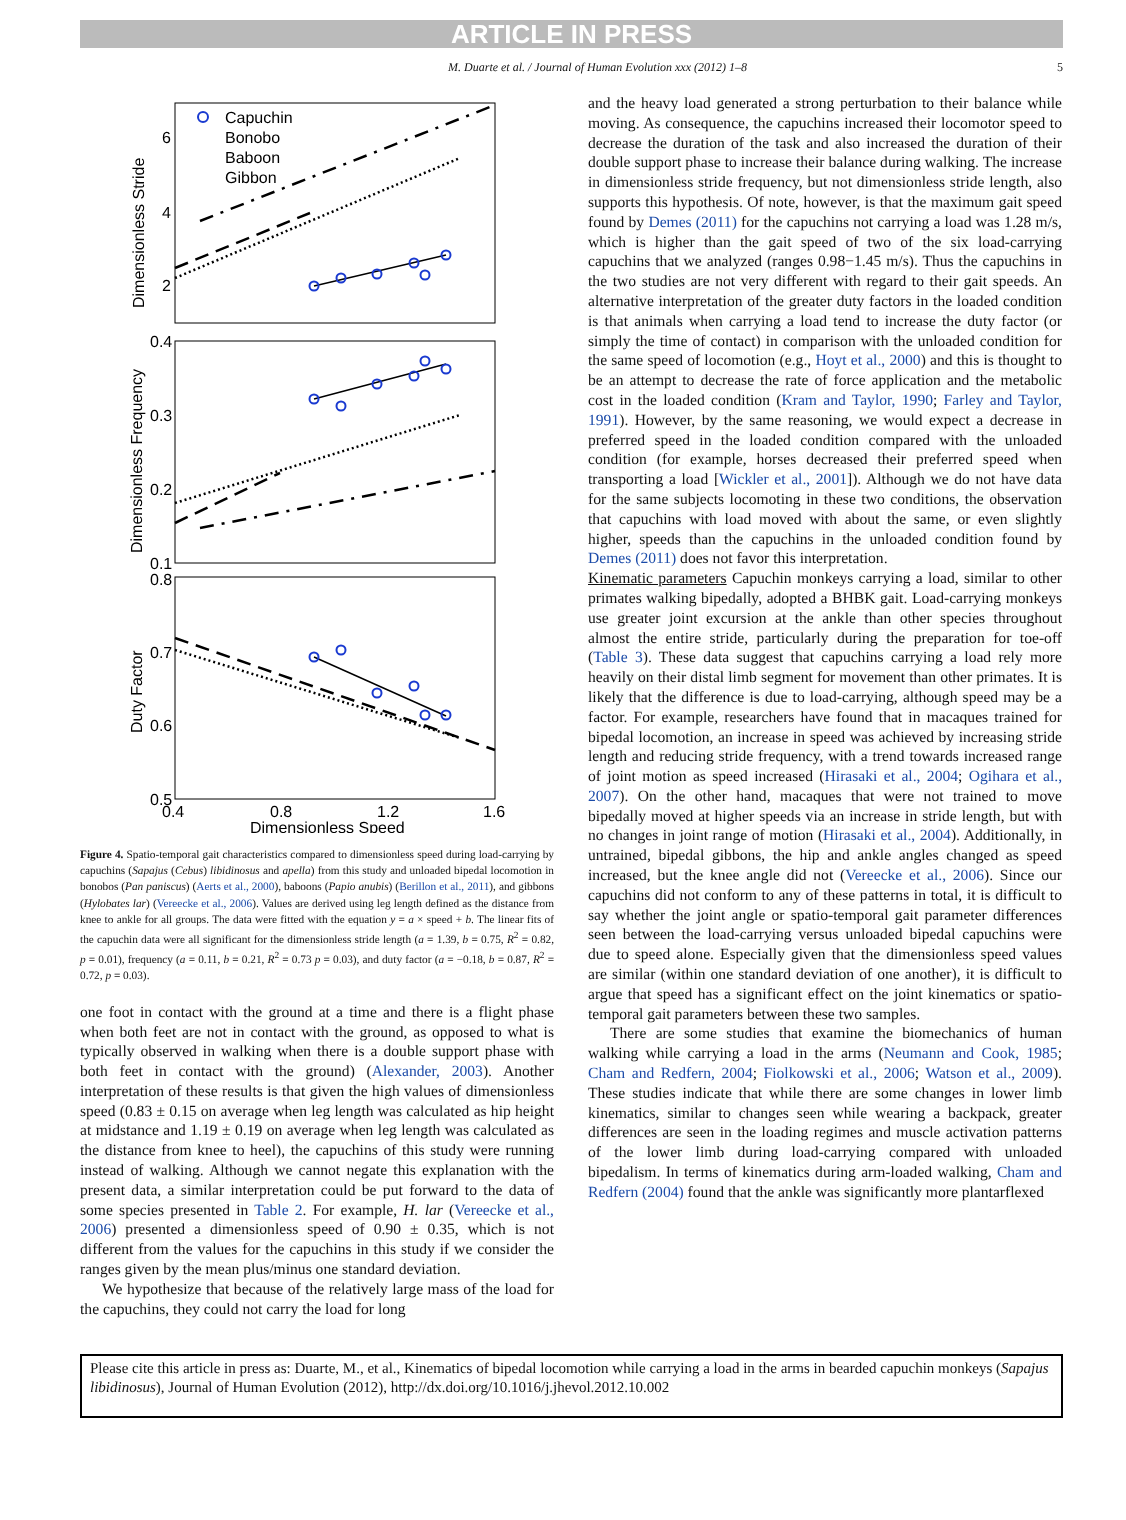ARTICLE IN PRESS
M. Duarte et al. / Journal of Human Evolution xxx (2012) 1–8 5
Capuchin
Bonobo
Baboon
Gibbon
6
4
2
0.4
0.3
0.2
0.1
0.8
0.7
0.6
0.5
0.4
0.8
1.2
1.6
Dimensionless Speed
Dimensionless Stride
Dimensionless Frequency
Duty Factor
Figure 4. Spatio-temporal gait characteristics compared to dimensionless speed during load-carrying by capuchins (Sapajus (Cebus) libidinosus and apella) from this study and unloaded bipedal locomotion in bonobos (Pan paniscus) (Aerts et al., 2000), baboons (Papio anubis) (Berillon et al., 2011), and gibbons (Hylobates lar) (Vereecke et al., 2006). Values are derived using leg length defined as the distance from knee to ankle for all groups. The data were fitted with the equation y = a × speed + b. The linear fits of the capuchin data were all significant for the dimensionless stride length (a = 1.39, b = 0.75, R<sup>2</sup> = 0.82, p = 0.01), frequency (a = 0.11, b = 0.21, R<sup>2</sup> = 0.73 p = 0.03), and duty factor (a = −0.18, b = 0.87, R<sup>2</sup> = 0.72, p = 0.03).
one foot in contact with the ground at a time and there is a flight phase when both feet are not in contact with the ground, as opposed to what is typically observed in walking when there is a double support phase with both feet in contact with the ground) (Alexander, 2003). Another interpretation of these results is that given the high values of dimensionless speed (0.83 ± 0.15 on average when leg length was calculated as hip height at midstance and 1.19 ± 0.19 on average when leg length was calculated as the distance from knee to heel), the capuchins of this study were running instead of walking. Although we cannot negate this explanation with the present data, a similar interpretation could be put forward to the data of some species presented in Table 2. For example, H. lar (Vereecke et al., 2006) presented a dimensionless speed of 0.90 ± 0.35, which is not different from the values for the capuchins in this study if we consider the ranges given by the mean plus/minus one standard deviation.
We hypothesize that because of the relatively large mass of the load for the capuchins, they could not carry the load for long
and the heavy load generated a strong perturbation to their balance while moving. As consequence, the capuchins increased their locomotor speed to decrease the duration of the task and also increased the duration of their double support phase to increase their balance during walking. The increase in dimensionless stride frequency, but not dimensionless stride length, also supports this hypothesis. Of note, however, is that the maximum gait speed found by Demes (2011) for the capuchins not carrying a load was 1.28 m/s, which is higher than the gait speed of two of the six load-carrying capuchins that we analyzed (ranges 0.98−1.45 m/s). Thus the capuchins in the two studies are not very different with regard to their gait speeds. An alternative interpretation of the greater duty factors in the loaded condition is that animals when carrying a load tend to increase the duty factor (or simply the time of contact) in comparison with the unloaded condition for the same speed of locomotion (e.g., Hoyt et al., 2000) and this is thought to be an attempt to decrease the rate of force application and the metabolic cost in the loaded condition (Kram and Taylor, 1990; Farley and Taylor, 1991). However, by the same reasoning, we would expect a decrease in preferred speed in the loaded condition compared with the unloaded condition (for example, horses decreased their preferred speed when transporting a load [Wickler et al., 2001]). Although we do not have data for the same subjects locomoting in these two conditions, the observation that capuchins with load moved with about the same, or even slightly higher, speeds than the capuchins in the unloaded condition found by Demes (2011) does not favor this interpretation.
Kinematic parameters Capuchin monkeys carrying a load, similar to other primates walking bipedally, adopted a BHBK gait. Load-carrying monkeys use greater joint excursion at the ankle than other species throughout almost the entire stride, particularly during the preparation for toe-off (Table 3). These data suggest that capuchins carrying a load rely more heavily on their distal limb segment for movement than other primates. It is likely that the difference is due to load-carrying, although speed may be a factor. For example, researchers have found that in macaques trained for bipedal locomotion, an increase in speed was achieved by increasing stride length and reducing stride frequency, with a trend towards increased range of joint motion as speed increased (Hirasaki et al., 2004; Ogihara et al., 2007). On the other hand, macaques that were not trained to move bipedally moved at higher speeds via an increase in stride length, but with no changes in joint range of motion (Hirasaki et al., 2004). Additionally, in untrained, bipedal gibbons, the hip and ankle angles changed as speed increased, but the knee angle did not (Vereecke et al., 2006). Since our capuchins did not conform to any of these patterns in total, it is difficult to say whether the joint angle or spatio-temporal gait parameter differences seen between the load-carrying versus unloaded bipedal capuchins were due to speed alone. Especially given that the dimensionless speed values are similar (within one standard deviation of one another), it is difficult to argue that speed has a significant effect on the joint kinematics or spatio-temporal gait parameters between these two samples.
There are some studies that examine the biomechanics of human walking while carrying a load in the arms (Neumann and Cook, 1985; Cham and Redfern, 2004; Fiolkowski et al., 2006; Watson et al., 2009). These studies indicate that while there are some changes in lower limb kinematics, similar to changes seen while wearing a backpack, greater differences are seen in the loading regimes and muscle activation patterns of the lower limb during load-carrying compared with unloaded bipedalism. In terms of kinematics during arm-loaded walking, Cham and Redfern (2004) found that the ankle was significantly more plantarflexed
Please cite this article in press as: Duarte, M., et al., Kinematics of bipedal locomotion while carrying a load in the arms in bearded capuchin monkeys (Sapajus libidinosus), Journal of Human Evolution (2012), http://dx.doi.org/10.1016/j.jhevol.2012.10.002